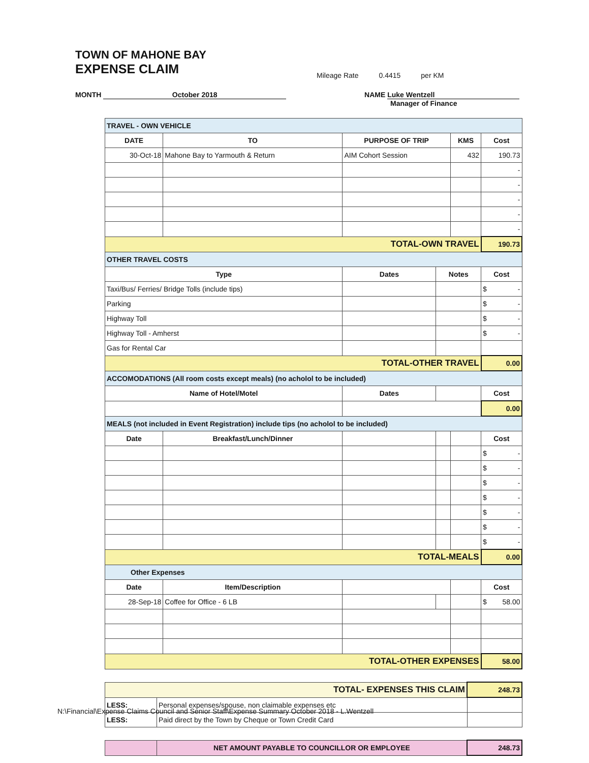TOWN OF MAHONE BAY
EXPENSE CLAIM
Mileage Rate 0.4415 per KM
MONTH October 2018 NAME Luke Wentzell
Manager of Finance
| TRAVEL - OWN VEHICLE | | | | | |
| DATE | TO | PURPOSE OF TRIP | | KMS | Cost |
| 30-Oct-18 | Mahone Bay to Yarmouth & Return | AIM Cohort Session | | 432 | 190.73 |
| | | | | | - |
| | | | | | - |
| | | | | | - |
| | | | | | - |
| | | | | | - |
| TOTAL-OWN TRAVEL | | | | | 190.73 |
| OTHER TRAVEL COSTS | | | | | |
| Type | | Dates | Notes | | Cost |
| Taxi/Bus/ Ferries/ Bridge Tolls (include tips) | | | | | $ - |
| Parking | | | | | $ - |
| Highway Toll | | | | | $ - |
| Highway Toll - Amherst | | | | | $ - |
| Gas for Rental Car | | | | | |
| TOTAL-OTHER TRAVEL | | | | | 0.00 |
| ACCOMODATIONS (All room costs except meals) (no acholol to be included) | | | | | |
| Name of Hotel/Motel | | Dates | | | Cost |
| | | | | | 0.00 |
| MEALS (not included in Event Registration) include tips (no acholol to be included) | | | | | |
| Date | Breakfast/Lunch/Dinner | | | | Cost |
| | | | | | $ - |
| | | | | | $ - |
| | | | | | $ - |
| | | | | | $ - |
| | | | | | $ - |
| | | | | | $ - |
| | | | | | $ - |
| TOTAL-MEALS | | | | | 0.00 |
| Other Expenses | | | | | |
| Date | Item/Description | | | | Cost |
| 28-Sep-18 | Coffee for Office - 6 LB | | | | $ 58.00 |
| TOTAL-OTHER EXPENSES | | | | | 58.00 |
| TOTAL- EXPENSES THIS CLAIM | | 248.73 |
| LESS: | Personal expenses/spouse, non claimable expenses etc | |
| LESS: | Paid direct by the Town by Cheque or Town Credit Card | |
| | NET AMOUNT PAYABLE TO COUNCILLOR OR EMPLOYEE | 248.73 |
N:\Financial\Expense Claims Council and Senior Staff\Expense Summary October 2018 - L.Wentzell